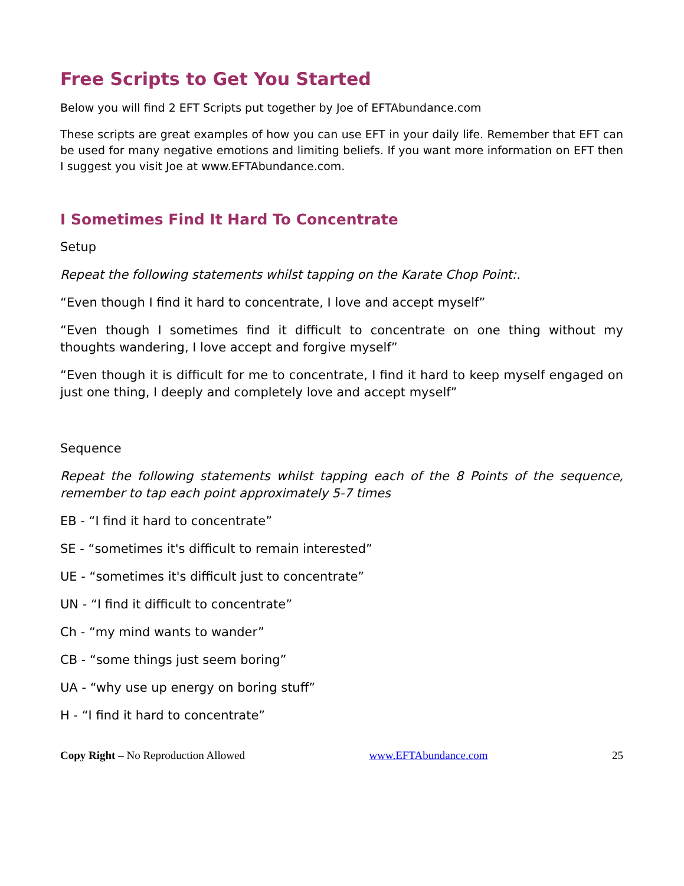Free Scripts to Get You Started
Below you will find 2 EFT Scripts put together by Joe of EFTAbundance.com
These scripts are great examples of how you can use EFT in your daily life. Remember that EFT can be used for many negative emotions and limiting beliefs. If you want more information on EFT then I suggest you visit Joe at www.EFTAbundance.com.
I Sometimes Find It Hard To Concentrate
Setup
Repeat the following statements whilst tapping on the Karate Chop Point:.
“Even though I find it hard to concentrate, I love and accept myself”
“Even though I sometimes find it difficult to concentrate on one thing without my thoughts wandering, I love accept and forgive myself”
“Even though it is difficult for me to concentrate, I find it hard to keep myself engaged on just one thing, I deeply and completely love and accept myself”
Sequence
Repeat the following statements whilst tapping each of the 8 Points of the sequence, remember to tap each point approximately 5-7 times
EB - “I find it hard to concentrate”
SE - “sometimes it's difficult to remain interested”
UE - “sometimes it's difficult just to concentrate”
UN - “I find it difficult to concentrate”
Ch - “my mind wants to wander”
CB - “some things just seem boring”
UA - “why use up energy on boring stuff”
H - “I find it hard to concentrate”
Copy Right – No Reproduction Allowed www.EFTAbundance.com 25